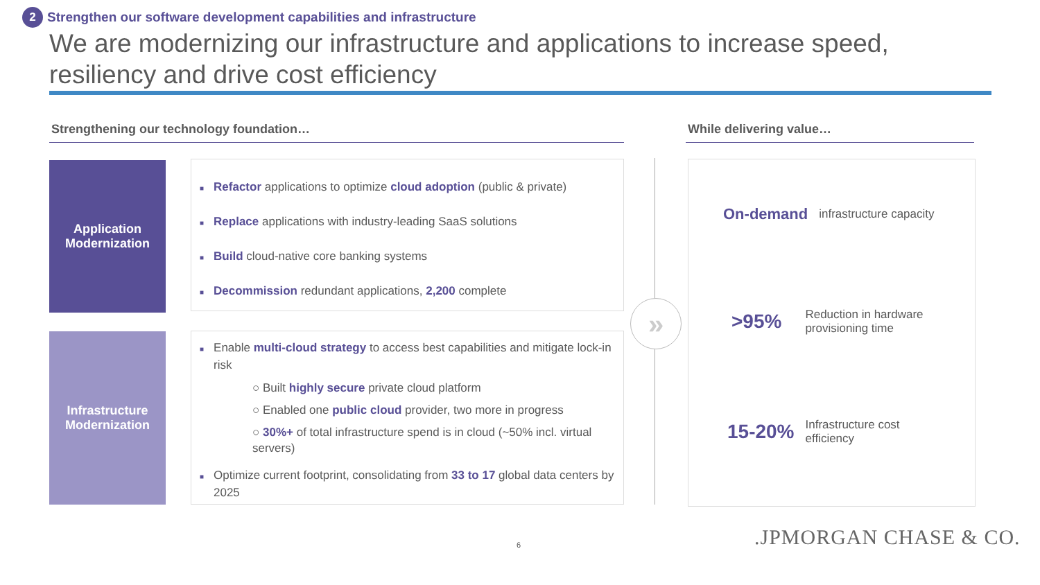2 Strengthen our software development capabilities and infrastructure
We are modernizing our infrastructure and applications to increase speed, resiliency and drive cost efficiency
Strengthening our technology foundation… While delivering value…
Application
Modernization
Infrastructure
Modernization
■ Refactor applications to optimize cloud adoption (public & private)
■ Replace applications with industry-leading SaaS solutions
■ Build cloud-native core banking systems
■ Decommission redundant applications, 2,200 complete
■ Enable multi-cloud strategy to access best capabilities and mitigate lock-in risk
○ Built highly secure private cloud platform
○ Enabled one public cloud provider, two more in progress
○ 30%+ of total infrastructure spend is in cloud (~50% incl. virtual servers)
■ Optimize current footprint, consolidating from 33 to 17 global data centers by 2025
»
On-demand infrastructure capacity
>95% Reduction in hardware
provisioning time
15-20% Infrastructure cost
efficiency
6 .JPMORGAN CHASE & CO.